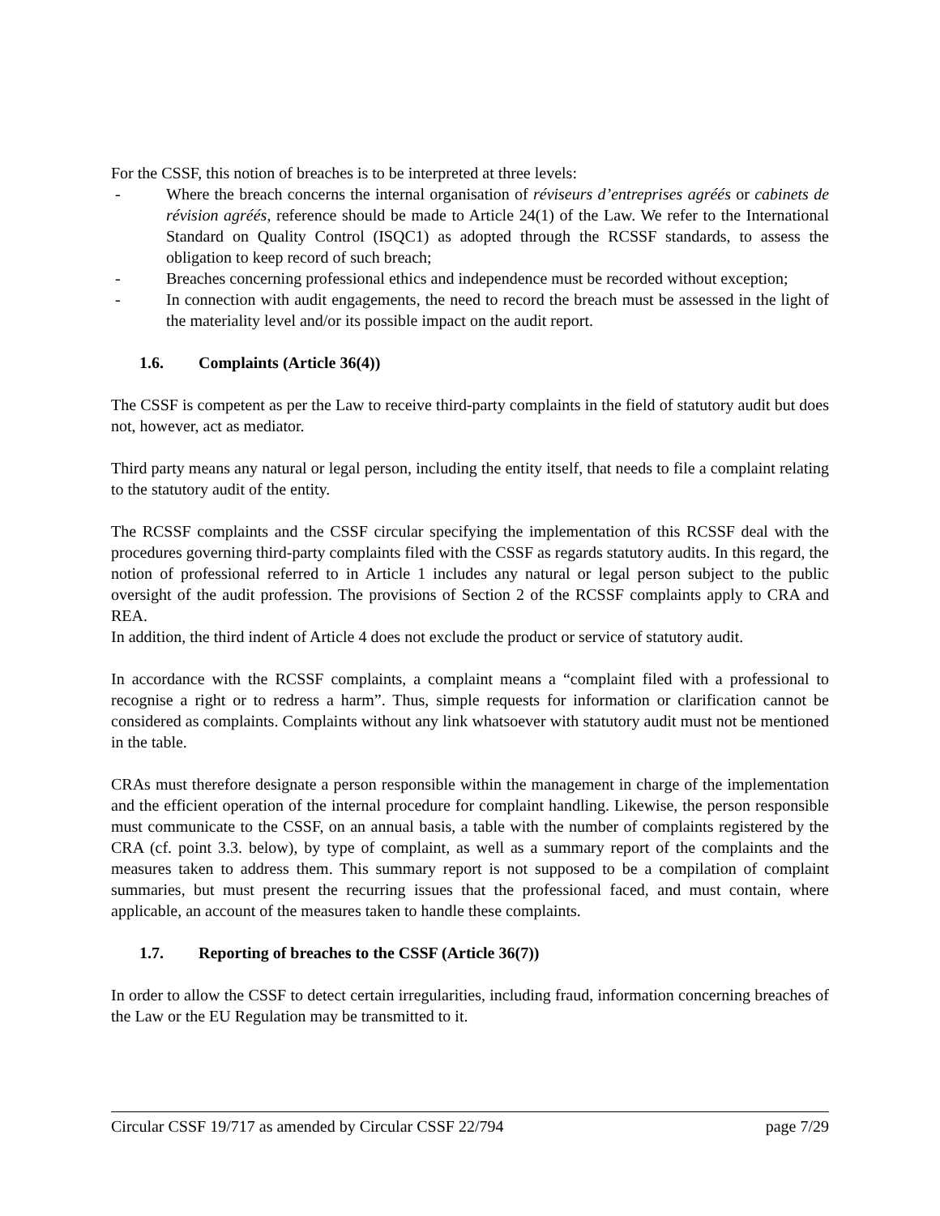For the CSSF, this notion of breaches is to be interpreted at three levels:
- Where the breach concerns the internal organisation of réviseurs d’entreprises agréés or cabinets de révision agréés, reference should be made to Article 24(1) of the Law. We refer to the International Standard on Quality Control (ISQC1) as adopted through the RCSSF standards, to assess the obligation to keep record of such breach;
- Breaches concerning professional ethics and independence must be recorded without exception;
- In connection with audit engagements, the need to record the breach must be assessed in the light of the materiality level and/or its possible impact on the audit report.
1.6. Complaints (Article 36(4))
The CSSF is competent as per the Law to receive third-party complaints in the field of statutory audit but does not, however, act as mediator.
Third party means any natural or legal person, including the entity itself, that needs to file a complaint relating to the statutory audit of the entity.
The RCSSF complaints and the CSSF circular specifying the implementation of this RCSSF deal with the procedures governing third-party complaints filed with the CSSF as regards statutory audits. In this regard, the notion of professional referred to in Article 1 includes any natural or legal person subject to the public oversight of the audit profession. The provisions of Section 2 of the RCSSF complaints apply to CRA and REA.
In addition, the third indent of Article 4 does not exclude the product or service of statutory audit.
In accordance with the RCSSF complaints, a complaint means a “complaint filed with a professional to recognise a right or to redress a harm”. Thus, simple requests for information or clarification cannot be considered as complaints. Complaints without any link whatsoever with statutory audit must not be mentioned in the table.
CRAs must therefore designate a person responsible within the management in charge of the implementation and the efficient operation of the internal procedure for complaint handling. Likewise, the person responsible must communicate to the CSSF, on an annual basis, a table with the number of complaints registered by the CRA (cf. point 3.3. below), by type of complaint, as well as a summary report of the complaints and the measures taken to address them. This summary report is not supposed to be a compilation of complaint summaries, but must present the recurring issues that the professional faced, and must contain, where applicable, an account of the measures taken to handle these complaints.
1.7. Reporting of breaches to the CSSF (Article 36(7))
In order to allow the CSSF to detect certain irregularities, including fraud, information concerning breaches of the Law or the EU Regulation may be transmitted to it.
Circular CSSF 19/717 as amended by Circular CSSF 22/794 page 7/29